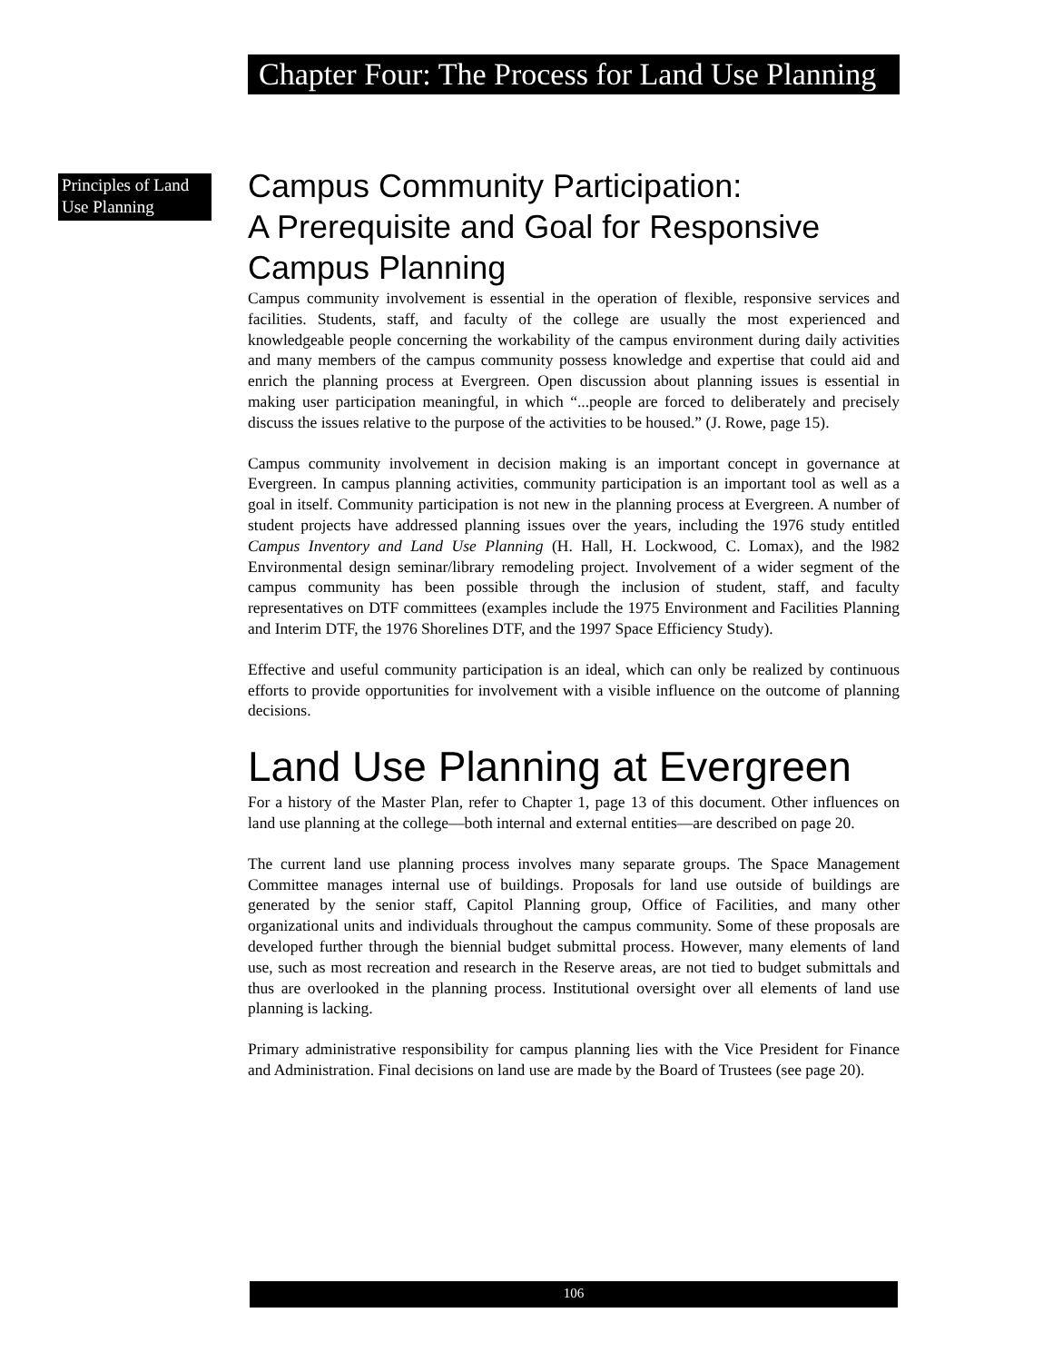Chapter Four: The Process for Land Use Planning
Principles of Land Use Planning
Campus Community Participation:
A Prerequisite and Goal for Responsive Campus Planning
Campus community involvement is essential in the operation of flexible, responsive services and facilities. Students, staff, and faculty of the college are usually the most experienced and knowledgeable people concerning the workability of the campus environment during daily activities and many members of the campus community possess knowledge and expertise that could aid and enrich the planning process at Evergreen. Open discussion about planning issues is essential in making user participation meaningful, in which “...people are forced to deliberately and precisely discuss the issues relative to the purpose of the activities to be housed.” (J. Rowe, page 15).
Campus community involvement in decision making is an important concept in governance at Evergreen. In campus planning activities, community participation is an important tool as well as a goal in itself. Community participation is not new in the planning process at Evergreen. A number of student projects have addressed planning issues over the years, including the 1976 study entitled Campus Inventory and Land Use Planning (H. Hall, H. Lockwood, C. Lomax), and the l982 Environmental design seminar/library remodeling project. Involvement of a wider segment of the campus community has been possible through the inclusion of student, staff, and faculty representatives on DTF committees (examples include the 1975 Environment and Facilities Planning and Interim DTF, the 1976 Shorelines DTF, and the 1997 Space Efficiency Study).
Effective and useful community participation is an ideal, which can only be realized by continuous efforts to provide opportunities for involvement with a visible influence on the outcome of planning decisions.
Land Use Planning at Evergreen
For a history of the Master Plan, refer to Chapter 1, page 13 of this document. Other influences on land use planning at the college—both internal and external entities—are described on page 20.
The current land use planning process involves many separate groups. The Space Management Committee manages internal use of buildings. Proposals for land use outside of buildings are generated by the senior staff, Capitol Planning group, Office of Facilities, and many other organizational units and individuals throughout the campus community. Some of these proposals are developed further through the biennial budget submittal process. However, many elements of land use, such as most recreation and research in the Reserve areas, are not tied to budget submittals and thus are overlooked in the planning process. Institutional oversight over all elements of land use planning is lacking.
Primary administrative responsibility for campus planning lies with the Vice President for Finance and Administration. Final decisions on land use are made by the Board of Trustees (see page 20).
106